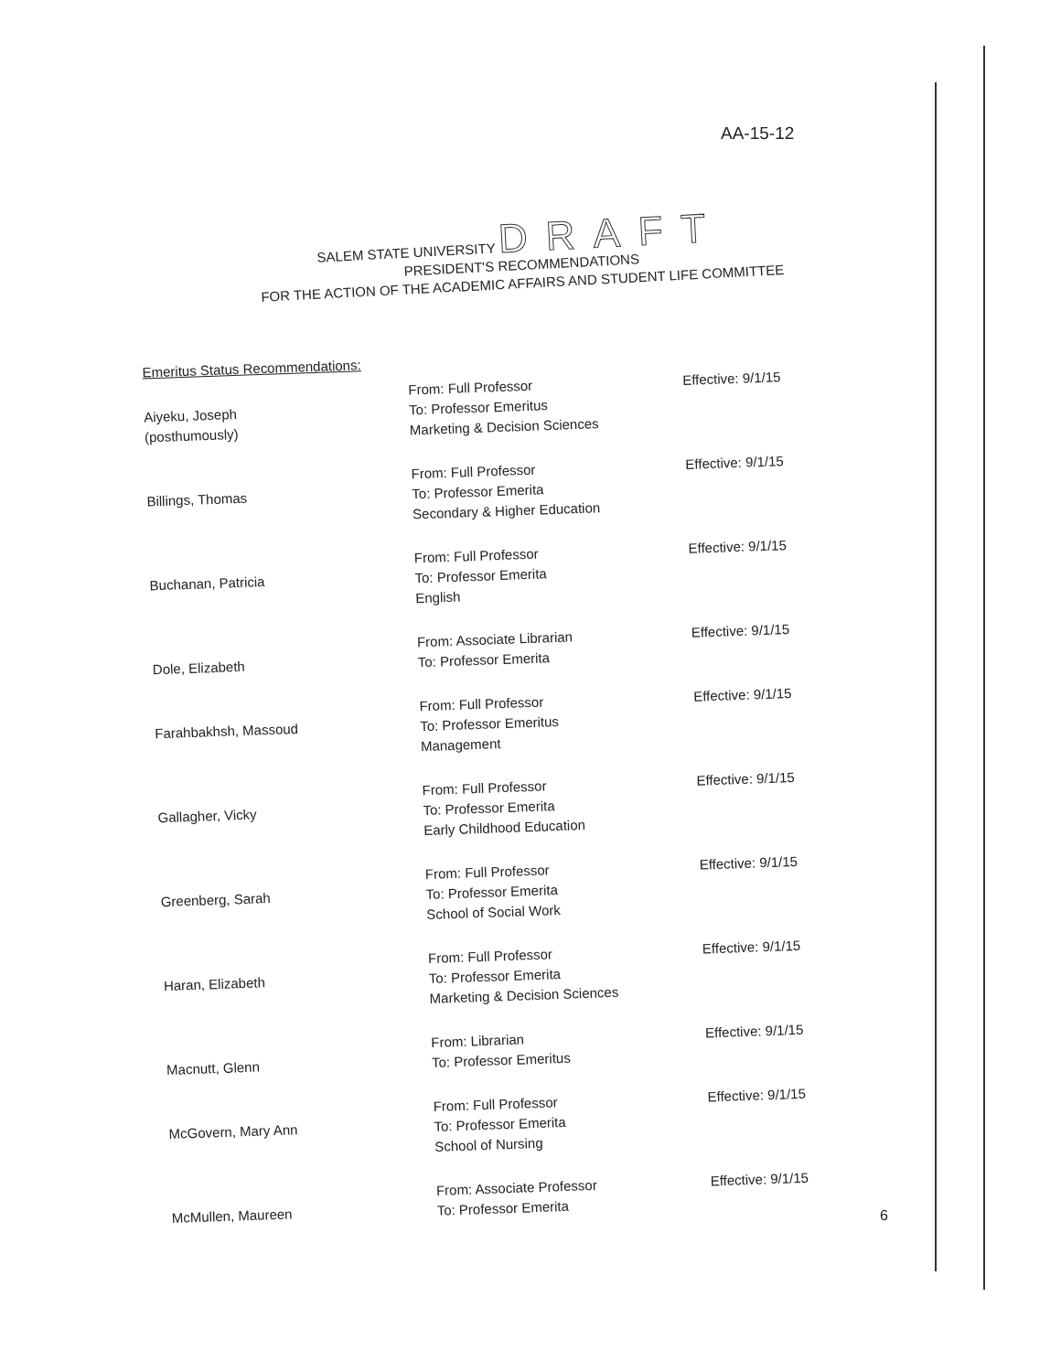AA-15-12
SALEM STATE UNIVERSITY DRAFT
PRESIDENT'S RECOMMENDATIONS
FOR THE ACTION OF THE ACADEMIC AFFAIRS AND STUDENT LIFE COMMITTEE
Emeritus Status Recommendations:
| Aiyeku, Joseph (posthumously) | From: Full Professor To: Professor Emeritus Marketing & Decision Sciences | Effective: 9/1/15 |
| Billings, Thomas | From: Full Professor To: Professor Emerita Secondary & Higher Education | Effective: 9/1/15 |
| Buchanan, Patricia | From: Full Professor To: Professor Emerita English | Effective: 9/1/15 |
| Dole, Elizabeth | From: Associate Librarian To: Professor Emerita | Effective: 9/1/15 |
| Farahbakhsh, Massoud | From: Full Professor To: Professor Emeritus Management | Effective: 9/1/15 |
| Gallagher, Vicky | From: Full Professor To: Professor Emerita Early Childhood Education | Effective: 9/1/15 |
| Greenberg, Sarah | From: Full Professor To: Professor Emerita School of Social Work | Effective: 9/1/15 |
| Haran, Elizabeth | From: Full Professor To: Professor Emerita Marketing & Decision Sciences | Effective: 9/1/15 |
| Macnutt, Glenn | From: Librarian To: Professor Emeritus | Effective: 9/1/15 |
| McGovern, Mary Ann | From: Full Professor To: Professor Emerita School of Nursing | Effective: 9/1/15 |
| McMullen, Maureen | From: Associate Professor To: Professor Emerita | Effective: 9/1/15 |
6